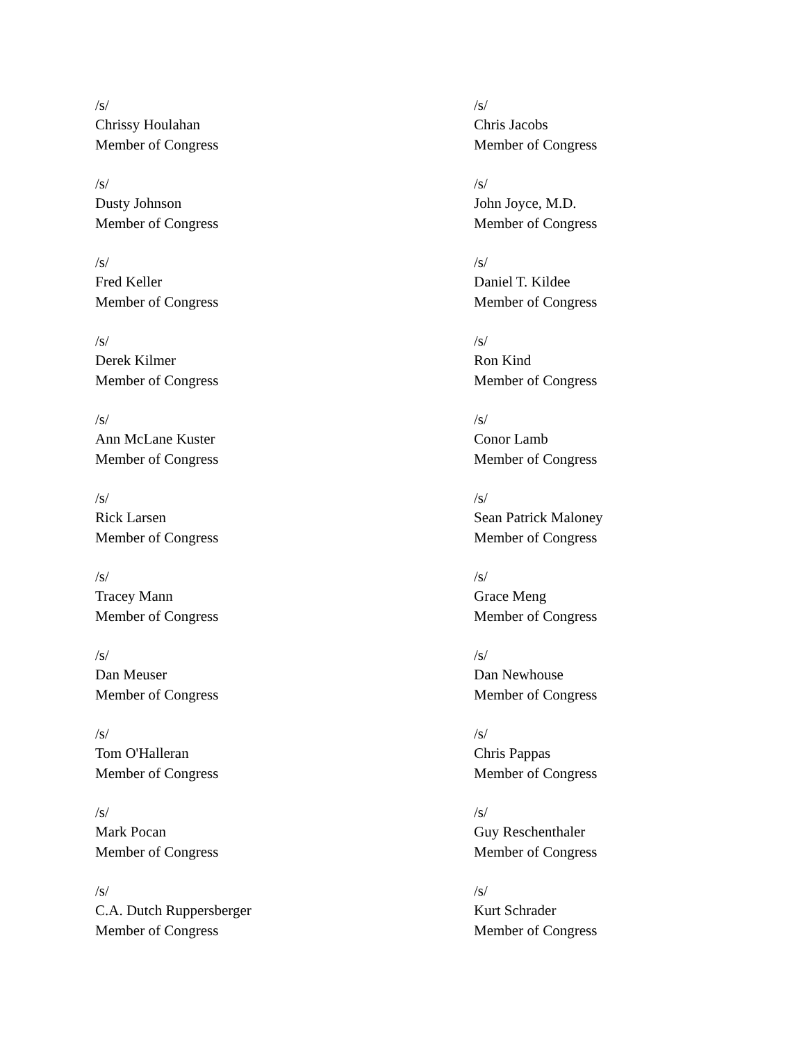/s/
Chrissy Houlahan
Member of Congress
/s/
Chris Jacobs
Member of Congress
/s/
Dusty Johnson
Member of Congress
/s/
John Joyce, M.D.
Member of Congress
/s/
Fred Keller
Member of Congress
/s/
Daniel T. Kildee
Member of Congress
/s/
Derek Kilmer
Member of Congress
/s/
Ron Kind
Member of Congress
/s/
Ann McLane Kuster
Member of Congress
/s/
Conor Lamb
Member of Congress
/s/
Rick Larsen
Member of Congress
/s/
Sean Patrick Maloney
Member of Congress
/s/
Tracey Mann
Member of Congress
/s/
Grace Meng
Member of Congress
/s/
Dan Meuser
Member of Congress
/s/
Dan Newhouse
Member of Congress
/s/
Tom O'Halleran
Member of Congress
/s/
Chris Pappas
Member of Congress
/s/
Mark Pocan
Member of Congress
/s/
Guy Reschenthaler
Member of Congress
/s/
C.A. Dutch Ruppersberger
Member of Congress
/s/
Kurt Schrader
Member of Congress